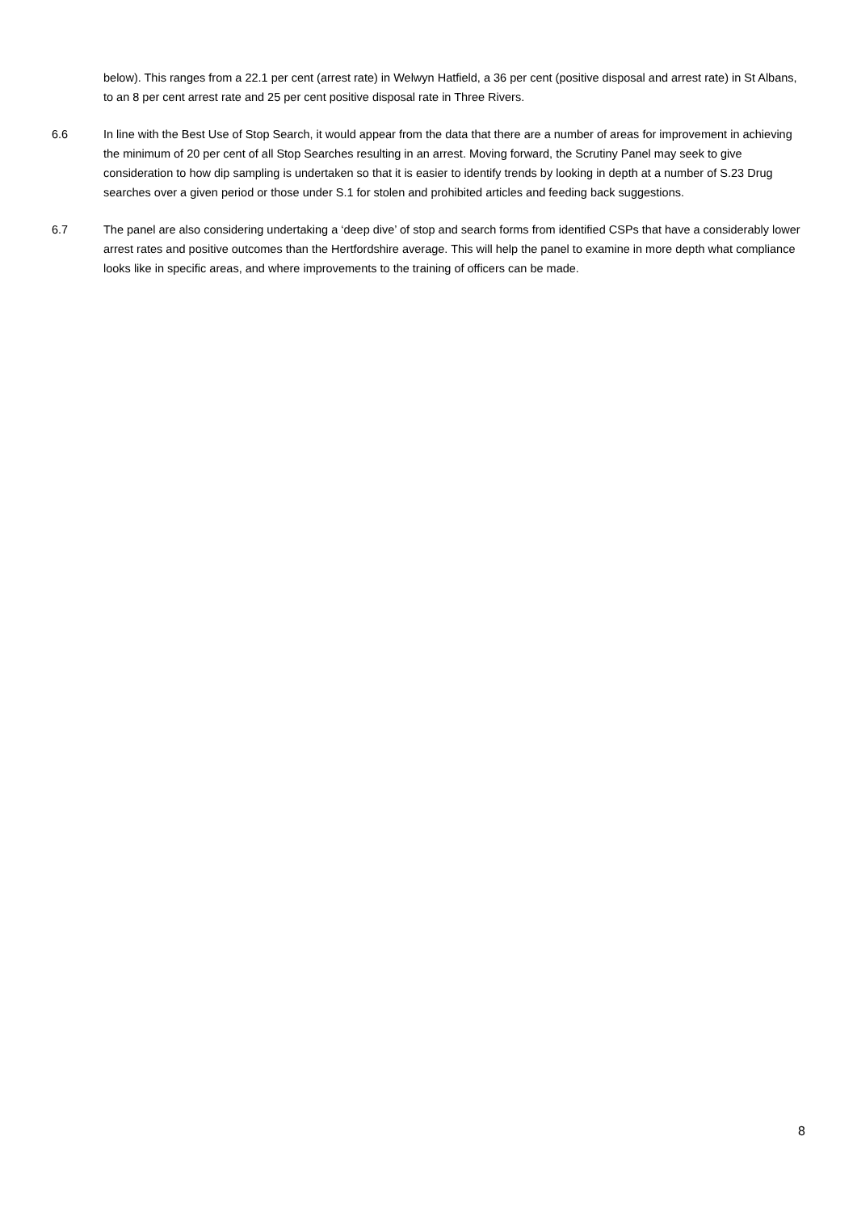below). This ranges from a 22.1 per cent (arrest rate) in Welwyn Hatfield, a 36 per cent (positive disposal and arrest rate) in St Albans, to an 8 per cent arrest rate and 25 per cent positive disposal rate in Three Rivers.
6.6 In line with the Best Use of Stop Search, it would appear from the data that there are a number of areas for improvement in achieving the minimum of 20 per cent of all Stop Searches resulting in an arrest. Moving forward, the Scrutiny Panel may seek to give consideration to how dip sampling is undertaken so that it is easier to identify trends by looking in depth at a number of S.23 Drug searches over a given period or those under S.1 for stolen and prohibited articles and feeding back suggestions.
6.7 The panel are also considering undertaking a ‘deep dive’ of stop and search forms from identified CSPs that have a considerably lower arrest rates and positive outcomes than the Hertfordshire average. This will help the panel to examine in more depth what compliance looks like in specific areas, and where improvements to the training of officers can be made.
8